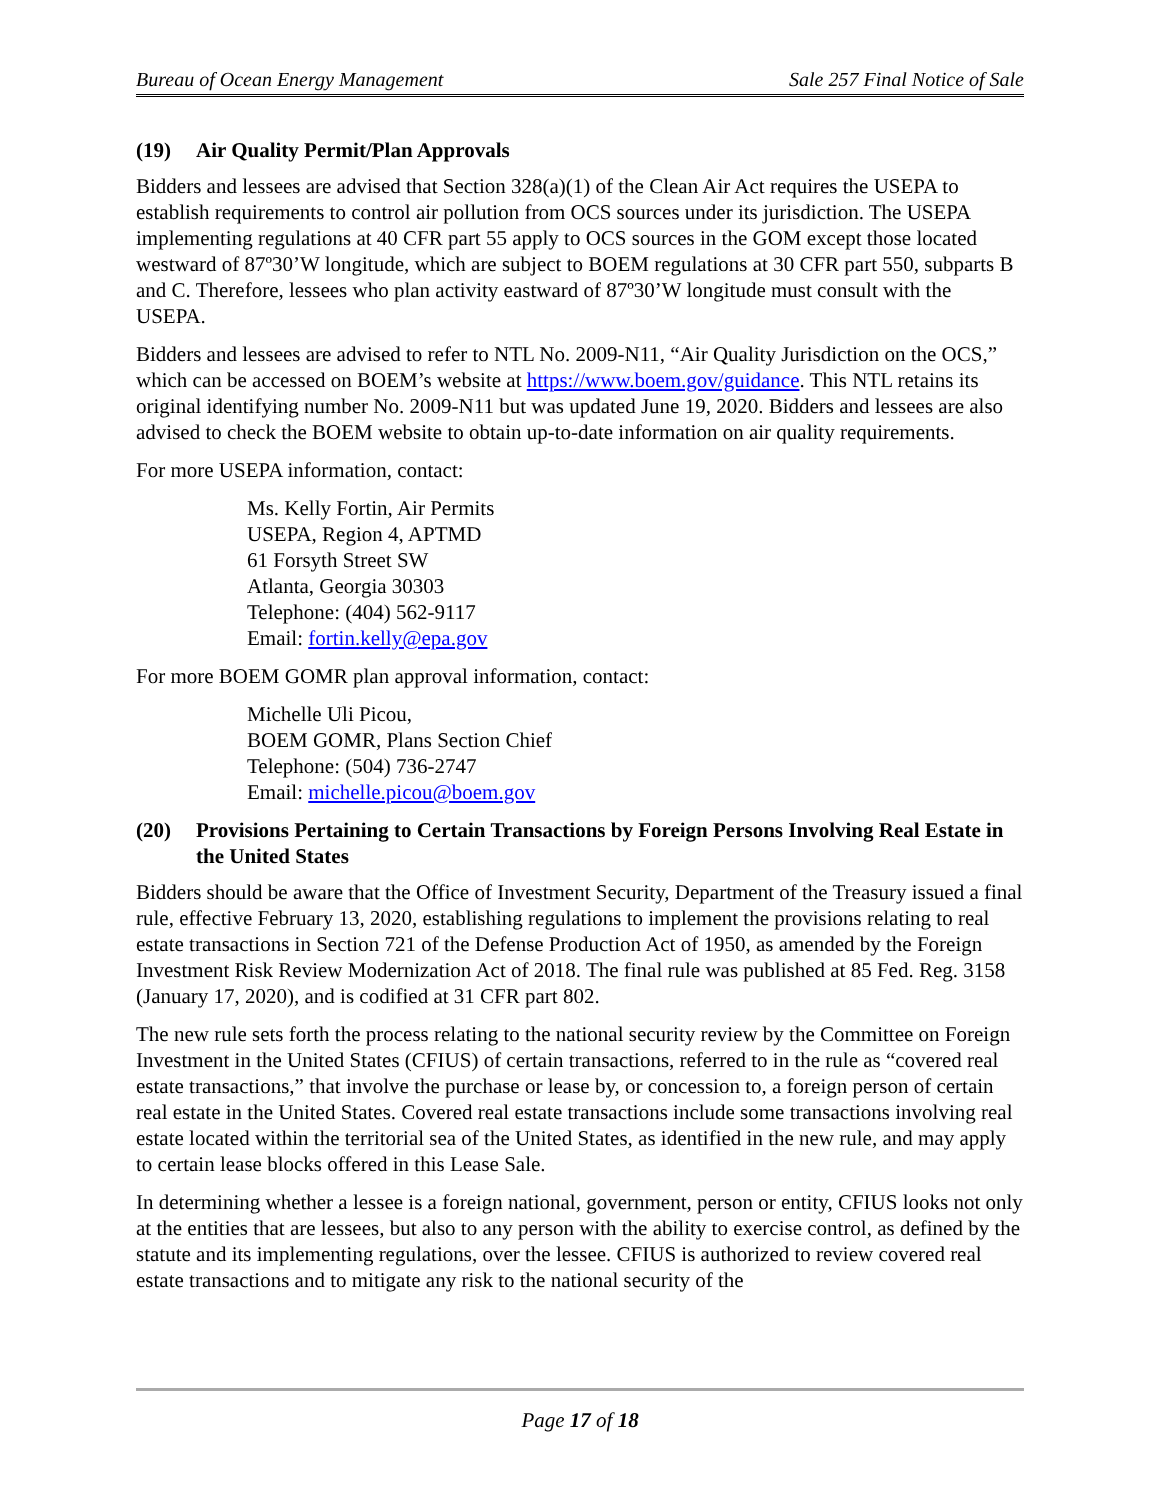Bureau of Ocean Energy Management Sale 257 Final Notice of Sale
(19) Air Quality Permit/Plan Approvals
Bidders and lessees are advised that Section 328(a)(1) of the Clean Air Act requires the USEPA to establish requirements to control air pollution from OCS sources under its jurisdiction. The USEPA implementing regulations at 40 CFR part 55 apply to OCS sources in the GOM except those located westward of 87º30’W longitude, which are subject to BOEM regulations at 30 CFR part 550, subparts B and C. Therefore, lessees who plan activity eastward of 87º30’W longitude must consult with the USEPA.
Bidders and lessees are advised to refer to NTL No. 2009-N11, “Air Quality Jurisdiction on the OCS,” which can be accessed on BOEM’s website at https://www.boem.gov/guidance. This NTL retains its original identifying number No. 2009-N11 but was updated June 19, 2020. Bidders and lessees are also advised to check the BOEM website to obtain up-to-date information on air quality requirements.
For more USEPA information, contact:
Ms. Kelly Fortin, Air Permits
USEPA, Region 4, APTMD
61 Forsyth Street SW
Atlanta, Georgia 30303
Telephone: (404) 562-9117
Email: fortin.kelly@epa.gov
For more BOEM GOMR plan approval information, contact:
Michelle Uli Picou,
BOEM GOMR, Plans Section Chief
Telephone: (504) 736-2747
Email: michelle.picou@boem.gov
(20) Provisions Pertaining to Certain Transactions by Foreign Persons Involving Real Estate in the United States
Bidders should be aware that the Office of Investment Security, Department of the Treasury issued a final rule, effective February 13, 2020, establishing regulations to implement the provisions relating to real estate transactions in Section 721 of the Defense Production Act of 1950, as amended by the Foreign Investment Risk Review Modernization Act of 2018. The final rule was published at 85 Fed. Reg. 3158 (January 17, 2020), and is codified at 31 CFR part 802.
The new rule sets forth the process relating to the national security review by the Committee on Foreign Investment in the United States (CFIUS) of certain transactions, referred to in the rule as “covered real estate transactions,” that involve the purchase or lease by, or concession to, a foreign person of certain real estate in the United States. Covered real estate transactions include some transactions involving real estate located within the territorial sea of the United States, as identified in the new rule, and may apply to certain lease blocks offered in this Lease Sale.
In determining whether a lessee is a foreign national, government, person or entity, CFIUS looks not only at the entities that are lessees, but also to any person with the ability to exercise control, as defined by the statute and its implementing regulations, over the lessee. CFIUS is authorized to review covered real estate transactions and to mitigate any risk to the national security of the
Page 17 of 18